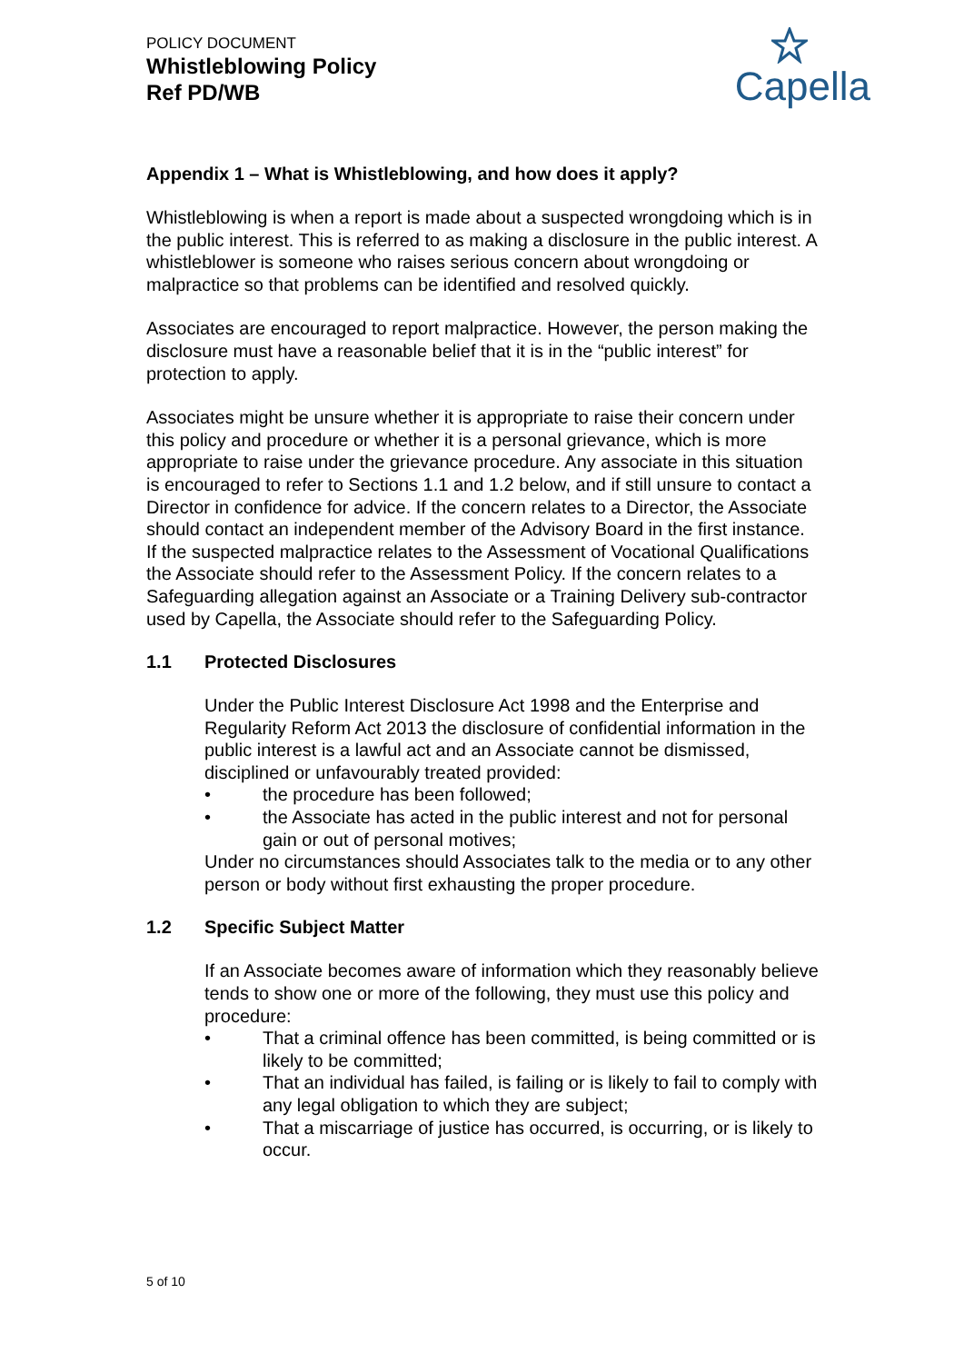POLICY DOCUMENT
Whistleblowing Policy
Ref PD/WB
Capella
Appendix 1 – What is Whistleblowing, and how does it apply?
Whistleblowing is when a report is made about a suspected wrongdoing which is in the public interest. This is referred to as making a disclosure in the public interest. A whistleblower is someone who raises serious concern about wrongdoing or malpractice so that problems can be identified and resolved quickly.
Associates are encouraged to report malpractice. However, the person making the disclosure must have a reasonable belief that it is in the “public interest” for protection to apply.
Associates might be unsure whether it is appropriate to raise their concern under this policy and procedure or whether it is a personal grievance, which is more appropriate to raise under the grievance procedure. Any associate in this situation is encouraged to refer to Sections 1.1 and 1.2 below, and if still unsure to contact a Director in confidence for advice. If the concern relates to a Director, the Associate should contact an independent member of the Advisory Board in the first instance. If the suspected malpractice relates to the Assessment of Vocational Qualifications the Associate should refer to the Assessment Policy. If the concern relates to a Safeguarding allegation against an Associate or a Training Delivery sub-contractor used by Capella, the Associate should refer to the Safeguarding Policy.
1.1 Protected Disclosures
Under the Public Interest Disclosure Act 1998 and the Enterprise and Regularity Reform Act 2013 the disclosure of confidential information in the public interest is a lawful act and an Associate cannot be dismissed, disciplined or unfavourably treated provided:
• the procedure has been followed;
• the Associate has acted in the public interest and not for personal gain or out of personal motives;
Under no circumstances should Associates talk to the media or to any other person or body without first exhausting the proper procedure.
1.2 Specific Subject Matter
If an Associate becomes aware of information which they reasonably believe tends to show one or more of the following, they must use this policy and procedure:
• That a criminal offence has been committed, is being committed or is likely to be committed;
• That an individual has failed, is failing or is likely to fail to comply with any legal obligation to which they are subject;
• That a miscarriage of justice has occurred, is occurring, or is likely to occur.
5 of 10